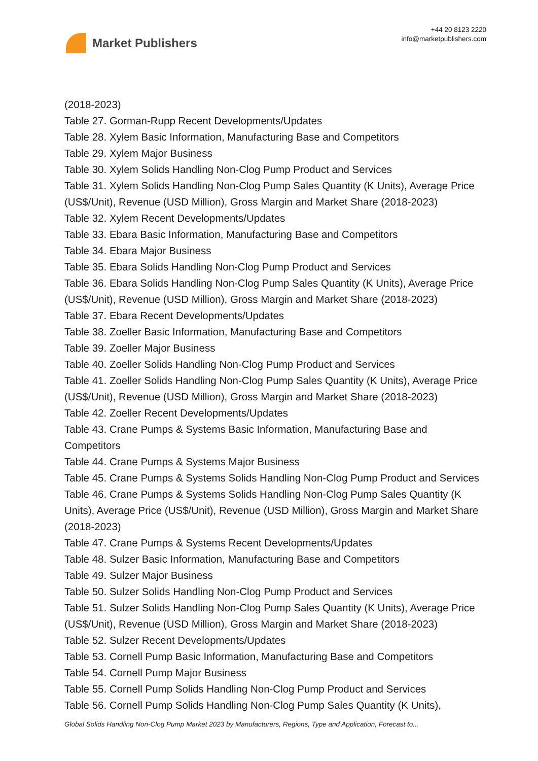Market Publishers
+44 20 8123 2220
info@marketpublishers.com
(2018-2023)
Table 27. Gorman-Rupp Recent Developments/Updates
Table 28. Xylem Basic Information, Manufacturing Base and Competitors
Table 29. Xylem Major Business
Table 30. Xylem Solids Handling Non-Clog Pump Product and Services
Table 31. Xylem Solids Handling Non-Clog Pump Sales Quantity (K Units), Average Price (US$/Unit), Revenue (USD Million), Gross Margin and Market Share (2018-2023)
Table 32. Xylem Recent Developments/Updates
Table 33. Ebara Basic Information, Manufacturing Base and Competitors
Table 34. Ebara Major Business
Table 35. Ebara Solids Handling Non-Clog Pump Product and Services
Table 36. Ebara Solids Handling Non-Clog Pump Sales Quantity (K Units), Average Price (US$/Unit), Revenue (USD Million), Gross Margin and Market Share (2018-2023)
Table 37. Ebara Recent Developments/Updates
Table 38. Zoeller Basic Information, Manufacturing Base and Competitors
Table 39. Zoeller Major Business
Table 40. Zoeller Solids Handling Non-Clog Pump Product and Services
Table 41. Zoeller Solids Handling Non-Clog Pump Sales Quantity (K Units), Average Price (US$/Unit), Revenue (USD Million), Gross Margin and Market Share (2018-2023)
Table 42. Zoeller Recent Developments/Updates
Table 43. Crane Pumps & Systems Basic Information, Manufacturing Base and Competitors
Table 44. Crane Pumps & Systems Major Business
Table 45. Crane Pumps & Systems Solids Handling Non-Clog Pump Product and Services
Table 46. Crane Pumps & Systems Solids Handling Non-Clog Pump Sales Quantity (K Units), Average Price (US$/Unit), Revenue (USD Million), Gross Margin and Market Share (2018-2023)
Table 47. Crane Pumps & Systems Recent Developments/Updates
Table 48. Sulzer Basic Information, Manufacturing Base and Competitors
Table 49. Sulzer Major Business
Table 50. Sulzer Solids Handling Non-Clog Pump Product and Services
Table 51. Sulzer Solids Handling Non-Clog Pump Sales Quantity (K Units), Average Price (US$/Unit), Revenue (USD Million), Gross Margin and Market Share (2018-2023)
Table 52. Sulzer Recent Developments/Updates
Table 53. Cornell Pump Basic Information, Manufacturing Base and Competitors
Table 54. Cornell Pump Major Business
Table 55. Cornell Pump Solids Handling Non-Clog Pump Product and Services
Table 56. Cornell Pump Solids Handling Non-Clog Pump Sales Quantity (K Units),
Global Solids Handling Non-Clog Pump Market 2023 by Manufacturers, Regions, Type and Application, Forecast to...